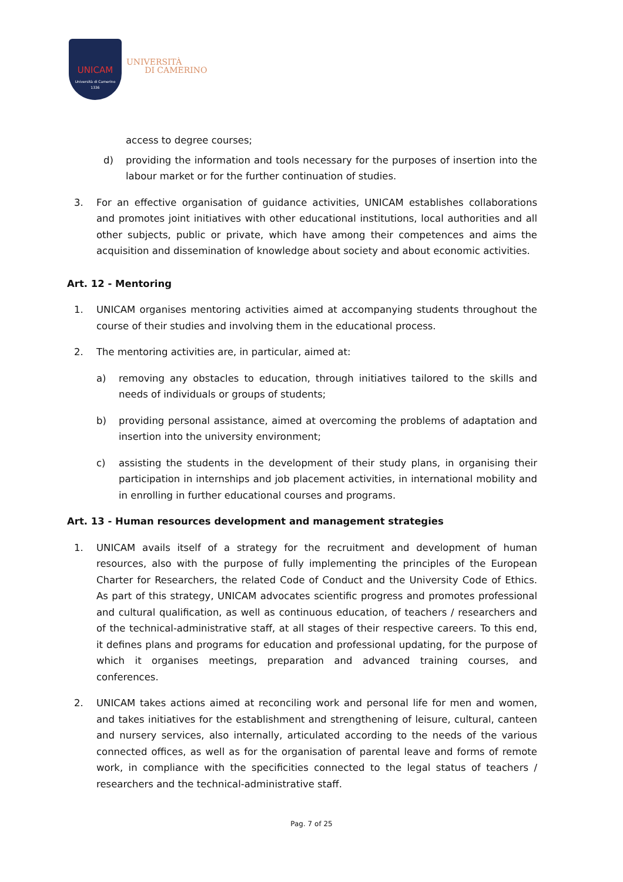UNICAM
Università di Camerino
1336
UNIVERSITÀ
DI CAMERINO
access to degree courses;
d) providing the information and tools necessary for the purposes of insertion into the labour market or for the further continuation of studies.
3. For an effective organisation of guidance activities, UNICAM establishes collaborations and promotes joint initiatives with other educational institutions, local authorities and all other subjects, public or private, which have among their competences and aims the acquisition and dissemination of knowledge about society and about economic activities.
Art. 12 - Mentoring
1. UNICAM organises mentoring activities aimed at accompanying students throughout the course of their studies and involving them in the educational process.
2. The mentoring activities are, in particular, aimed at:
a) removing any obstacles to education, through initiatives tailored to the skills and needs of individuals or groups of students;
b) providing personal assistance, aimed at overcoming the problems of adaptation and insertion into the university environment;
c) assisting the students in the development of their study plans, in organising their participation in internships and job placement activities, in international mobility and in enrolling in further educational courses and programs.
Art. 13 - Human resources development and management strategies
1. UNICAM avails itself of a strategy for the recruitment and development of human resources, also with the purpose of fully implementing the principles of the European Charter for Researchers, the related Code of Conduct and the University Code of Ethics. As part of this strategy, UNICAM advocates scientific progress and promotes professional and cultural qualification, as well as continuous education, of teachers / researchers and of the technical-administrative staff, at all stages of their respective careers. To this end, it defines plans and programs for education and professional updating, for the purpose of which it organises meetings, preparation and advanced training courses, and conferences.
2. UNICAM takes actions aimed at reconciling work and personal life for men and women, and takes initiatives for the establishment and strengthening of leisure, cultural, canteen and nursery services, also internally, articulated according to the needs of the various connected offices, as well as for the organisation of parental leave and forms of remote work, in compliance with the specificities connected to the legal status of teachers / researchers and the technical-administrative staff.
Pag. 7 of 25